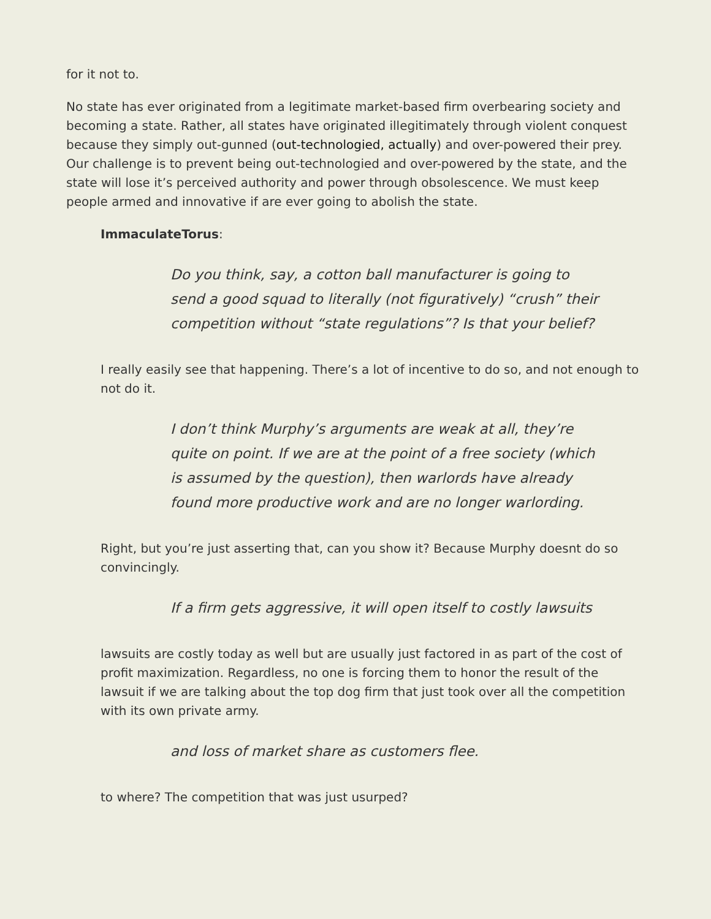for it not to.
No state has ever originated from a legitimate market-based firm overbearing society and becoming a state. Rather, all states have originated illegitimately through violent conquest because they simply out-gunned (out-technologied, actually) and over-powered their prey. Our challenge is to prevent being out-technologied and over-powered by the state, and the state will lose it’s perceived authority and power through obsolescence. We must keep people armed and innovative if are ever going to abolish the state.
ImmaculateTorus:
Do you think, say, a cotton ball manufacturer is going to send a good squad to literally (not figuratively) “crush” their competition without “state regulations”? Is that your belief?
I really easily see that happening. There’s a lot of incentive to do so, and not enough to not do it.
I don’t think Murphy’s arguments are weak at all, they’re quite on point. If we are at the point of a free society (which is assumed by the question), then warlords have already found more productive work and are no longer warlording.
Right, but you’re just asserting that, can you show it? Because Murphy doesnt do so convincingly.
If a firm gets aggressive, it will open itself to costly lawsuits
lawsuits are costly today as well but are usually just factored in as part of the cost of profit maximization. Regardless, no one is forcing them to honor the result of the lawsuit if we are talking about the top dog firm that just took over all the competition with its own private army.
and loss of market share as customers flee.
to where? The competition that was just usurped?